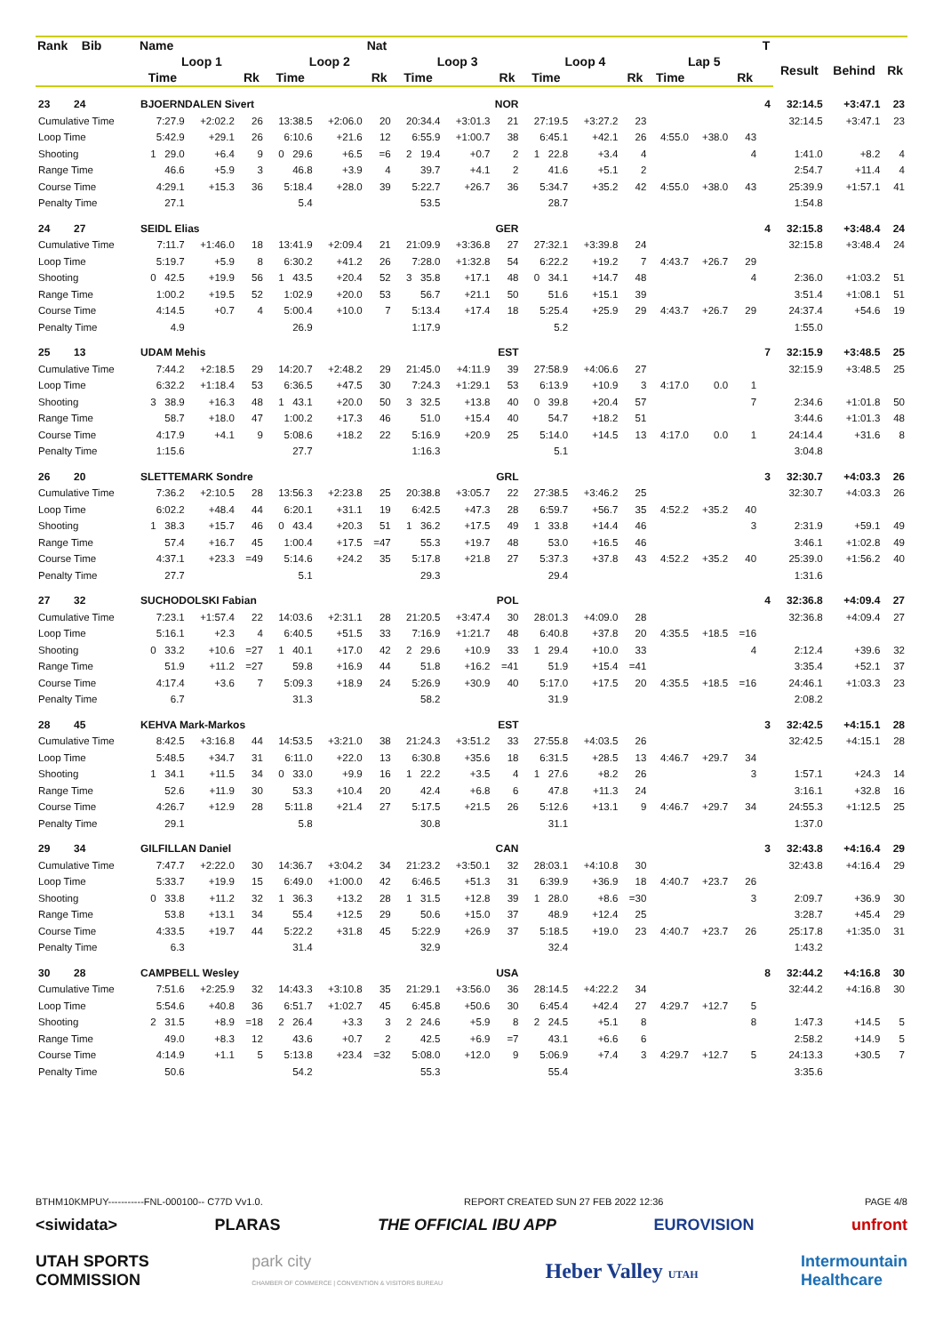| Rank Bib | Name | | | | | Nat | | | | | | | | | | T | | | |
| --- | --- | --- | --- | --- | --- | --- | --- | --- | --- | --- | --- | --- | --- | --- | --- | --- | --- | --- | --- |
| | Loop 1 | | | Loop 2 | | | Loop 3 | | | Loop 4 | | | Lap 5 | | | | Result | Behind | Rk |
| | Time | | Rk | Time | | Rk | Time | | Rk | Time | | Rk | Time | | Rk | | | | |
| 23 24 | BJOERNDALEN Sivert | | | | | | NOR | | | | | | | | | 4 | 32:14.5 | +3:47.1 | 23 |
| Cumulative Time | 7:27.9 | +2:02.2 | 26 | 13:38.5 | +2:06.0 | 20 | 20:34.4 | +3:01.3 | 21 | 27:19.5 | +3:27.2 | 23 | | | | | 32:14.5 | +3:47.1 | 23 |
| Loop Time | 5:42.9 | +29.1 | 26 | 6:10.6 | +21.6 | 12 | 6:55.9 | +1:00.7 | 38 | 6:45.1 | +42.1 | 26 | 4:55.0 | +38.0 | 43 | | | | |
| Shooting | 1 29.0 | +6.4 | 9 | 0 29.6 | +6.5 | =6 | 2 19.4 | +0.7 | 2 | 1 22.8 | +3.4 | 4 | | | 4 | | 1:41.0 | +8.2 | 4 |
| Range Time | 46.6 | +5.9 | 3 | 46.8 | +3.9 | 4 | 39.7 | +4.1 | 2 | 41.6 | +5.1 | 2 | | | | | 2:54.7 | +11.4 | 4 |
| Course Time | 4:29.1 | +15.3 | 36 | 5:18.4 | +28.0 | 39 | 5:22.7 | +26.7 | 36 | 5:34.7 | +35.2 | 42 | 4:55.0 | +38.0 | 43 | | 25:39.9 | +1:57.1 | 41 |
| Penalty Time | 27.1 | | | 5.4 | | | 53.5 | | | 28.7 | | | | | | | 1:54.8 | | |
| 24 27 | SEIDL Elias | | | | | | GER | | | | | | | | | 4 | 32:15.8 | +3:48.4 | 24 |
| Cumulative Time | 7:11.7 | +1:46.0 | 18 | 13:41.9 | +2:09.4 | 21 | 21:09.9 | +3:36.8 | 27 | 27:32.1 | +3:39.8 | 24 | | | | | 32:15.8 | +3:48.4 | 24 |
| Loop Time | 5:19.7 | +5.9 | 8 | 6:30.2 | +41.2 | 26 | 7:28.0 | +1:32.8 | 54 | 6:22.2 | +19.2 | 7 | 4:43.7 | +26.7 | 29 | | | | |
| Shooting | 0 42.5 | +19.9 | 56 | 1 43.5 | +20.4 | 52 | 3 35.8 | +17.1 | 48 | 0 34.1 | +14.7 | 48 | | | 4 | | 2:36.0 | +1:03.2 | 51 |
| Range Time | 1:00.2 | +19.5 | 52 | 1:02.9 | +20.0 | 53 | 56.7 | +21.1 | 50 | 51.6 | +15.1 | 39 | | | | | 3:51.4 | +1:08.1 | 51 |
| Course Time | 4:14.5 | +0.7 | 4 | 5:00.4 | +10.0 | 7 | 5:13.4 | +17.4 | 18 | 5:25.4 | +25.9 | 29 | 4:43.7 | +26.7 | 29 | | 24:37.4 | +54.6 | 19 |
| Penalty Time | 4.9 | | | 26.9 | | | 1:17.9 | | | 5.2 | | | | | | | 1:55.0 | | |
| 25 13 | UDAM Mehis | | | | | | EST | | | | | | | | | 7 | 32:15.9 | +3:48.5 | 25 |
| Cumulative Time | 7:44.2 | +2:18.5 | 29 | 14:20.7 | +2:48.2 | 29 | 21:45.0 | +4:11.9 | 39 | 27:58.9 | +4:06.6 | 27 | | | | | 32:15.9 | +3:48.5 | 25 |
| Loop Time | 6:32.2 | +1:18.4 | 53 | 6:36.5 | +47.5 | 30 | 7:24.3 | +1:29.1 | 53 | 6:13.9 | +10.9 | 3 | 4:17.0 | 0.0 | 1 | | | | |
| Shooting | 3 38.9 | +16.3 | 48 | 1 43.1 | +20.0 | 50 | 3 32.5 | +13.8 | 40 | 0 39.8 | +20.4 | 57 | | | 7 | | 2:34.6 | +1:01.8 | 50 |
| Range Time | 58.7 | +18.0 | 47 | 1:00.2 | +17.3 | 46 | 51.0 | +15.4 | 40 | 54.7 | +18.2 | 51 | | | | | 3:44.6 | +1:01.3 | 48 |
| Course Time | 4:17.9 | +4.1 | 9 | 5:08.6 | +18.2 | 22 | 5:16.9 | +20.9 | 25 | 5:14.0 | +14.5 | 13 | 4:17.0 | 0.0 | 1 | | 24:14.4 | +31.6 | 8 |
| Penalty Time | 1:15.6 | | | 27.7 | | | 1:16.3 | | | 5.1 | | | | | | | 3:04.8 | | |
| 26 20 | SLETTEMARK Sondre | | | | | | GRL | | | | | | | | | 3 | 32:30.7 | +4:03.3 | 26 |
| Cumulative Time | 7:36.2 | +2:10.5 | 28 | 13:56.3 | +2:23.8 | 25 | 20:38.8 | +3:05.7 | 22 | 27:38.5 | +3:46.2 | 25 | | | | | 32:30.7 | +4:03.3 | 26 |
| Loop Time | 6:02.2 | +48.4 | 44 | 6:20.1 | +31.1 | 19 | 6:42.5 | +47.3 | 28 | 6:59.7 | +56.7 | 35 | 4:52.2 | +35.2 | 40 | | | | |
| Shooting | 1 38.3 | +15.7 | 46 | 0 43.4 | +20.3 | 51 | 1 36.2 | +17.5 | 49 | 1 33.8 | +14.4 | 46 | | | 3 | | 2:31.9 | +59.1 | 49 |
| Range Time | 57.4 | +16.7 | 45 | 1:00.4 | +17.5 | =47 | 55.3 | +19.7 | 48 | 53.0 | +16.5 | 46 | | | | | 3:46.1 | +1:02.8 | 49 |
| Course Time | 4:37.1 | +23.3 | =49 | 5:14.6 | +24.2 | 35 | 5:17.8 | +21.8 | 27 | 5:37.3 | +37.8 | 43 | 4:52.2 | +35.2 | 40 | | 25:39.0 | +1:56.2 | 40 |
| Penalty Time | 27.7 | | | 5.1 | | | 29.3 | | | 29.4 | | | | | | | 1:31.6 | | |
| 27 32 | SUCHODOLSKI Fabian | | | | | | POL | | | | | | | | | 4 | 32:36.8 | +4:09.4 | 27 |
| Cumulative Time | 7:23.1 | +1:57.4 | 22 | 14:03.6 | +2:31.1 | 28 | 21:20.5 | +3:47.4 | 30 | 28:01.3 | +4:09.0 | 28 | | | | | 32:36.8 | +4:09.4 | 27 |
| Loop Time | 5:16.1 | +2.3 | 4 | 6:40.5 | +51.5 | 33 | 7:16.9 | +1:21.7 | 48 | 6:40.8 | +37.8 | 20 | 4:35.5 | +18.5 | =16 | | | | |
| Shooting | 0 33.2 | +10.6 | =27 | 1 40.1 | +17.0 | 42 | 2 29.6 | +10.9 | 33 | 1 29.4 | +10.0 | 33 | | | 4 | | 2:12.4 | +39.6 | 32 |
| Range Time | 51.9 | +11.2 | =27 | 59.8 | +16.9 | 44 | 51.8 | +16.2 | =41 | 51.9 | +15.4 | =41 | | | | | 3:35.4 | +52.1 | 37 |
| Course Time | 4:17.4 | +3.6 | 7 | 5:09.3 | +18.9 | 24 | 5:26.9 | +30.9 | 40 | 5:17.0 | +17.5 | 20 | 4:35.5 | +18.5 | =16 | | 24:46.1 | +1:03.3 | 23 |
| Penalty Time | 6.7 | | | 31.3 | | | 58.2 | | | 31.9 | | | | | | | 2:08.2 | | |
| 28 45 | KEHVA Mark-Markos | | | | | | EST | | | | | | | | | 3 | 32:42.5 | +4:15.1 | 28 |
| Cumulative Time | 8:42.5 | +3:16.8 | 44 | 14:53.5 | +3:21.0 | 38 | 21:24.3 | +3:51.2 | 33 | 27:55.8 | +4:03.5 | 26 | | | | | 32:42.5 | +4:15.1 | 28 |
| Loop Time | 5:48.5 | +34.7 | 31 | 6:11.0 | +22.0 | 13 | 6:30.8 | +35.6 | 18 | 6:31.5 | +28.5 | 13 | 4:46.7 | +29.7 | 34 | | | | |
| Shooting | 1 34.1 | +11.5 | 34 | 0 33.0 | +9.9 | 16 | 1 22.2 | +3.5 | 4 | 1 27.6 | +8.2 | 26 | | | 3 | | 1:57.1 | +24.3 | 14 |
| Range Time | 52.6 | +11.9 | 30 | 53.3 | +10.4 | 20 | 42.4 | +6.8 | 6 | 47.8 | +11.3 | 24 | | | | | 3:16.1 | +32.8 | 16 |
| Course Time | 4:26.7 | +12.9 | 28 | 5:11.8 | +21.4 | 27 | 5:17.5 | +21.5 | 26 | 5:12.6 | +13.1 | 9 | 4:46.7 | +29.7 | 34 | | 24:55.3 | +1:12.5 | 25 |
| Penalty Time | 29.1 | | | 5.8 | | | 30.8 | | | 31.1 | | | | | | | 1:37.0 | | |
| 29 34 | GILFILLAN Daniel | | | | | | CAN | | | | | | | | | 3 | 32:43.8 | +4:16.4 | 29 |
| Cumulative Time | 7:47.7 | +2:22.0 | 30 | 14:36.7 | +3:04.2 | 34 | 21:23.2 | +3:50.1 | 32 | 28:03.1 | +4:10.8 | 30 | | | | | 32:43.8 | +4:16.4 | 29 |
| Loop Time | 5:33.7 | +19.9 | 15 | 6:49.0 | +1:00.0 | 42 | 6:46.5 | +51.3 | 31 | 6:39.9 | +36.9 | 18 | 4:40.7 | +23.7 | 26 | | | | |
| Shooting | 0 33.8 | +11.2 | 32 | 1 36.3 | +13.2 | 28 | 1 31.5 | +12.8 | 39 | 1 28.0 | +8.6 | =30 | | | 3 | | 2:09.7 | +36.9 | 30 |
| Range Time | 53.8 | +13.1 | 34 | 55.4 | +12.5 | 29 | 50.6 | +15.0 | 37 | 48.9 | +12.4 | 25 | | | | | 3:28.7 | +45.4 | 29 |
| Course Time | 4:33.5 | +19.7 | 44 | 5:22.2 | +31.8 | 45 | 5:22.9 | +26.9 | 37 | 5:18.5 | +19.0 | 23 | 4:40.7 | +23.7 | 26 | | 25:17.8 | +1:35.0 | 31 |
| Penalty Time | 6.3 | | | 31.4 | | | 32.9 | | | 32.4 | | | | | | | 1:43.2 | | |
| 30 28 | CAMPBELL Wesley | | | | | | USA | | | | | | | | | 8 | 32:44.2 | +4:16.8 | 30 |
| Cumulative Time | 7:51.6 | +2:25.9 | 32 | 14:43.3 | +3:10.8 | 35 | 21:29.1 | +3:56.0 | 36 | 28:14.5 | +4:22.2 | 34 | | | | | 32:44.2 | +4:16.8 | 30 |
| Loop Time | 5:54.6 | +40.8 | 36 | 6:51.7 | +1:02.7 | 45 | 6:45.8 | +50.6 | 30 | 6:45.4 | +42.4 | 27 | 4:29.7 | +12.7 | 5 | | | | |
| Shooting | 2 31.5 | +8.9 | =18 | 2 26.4 | +3.3 | 3 | 2 24.6 | +5.9 | 8 | 2 24.5 | +5.1 | 8 | | | 8 | | 1:47.3 | +14.5 | 5 |
| Range Time | 49.0 | +8.3 | 12 | 43.6 | +0.7 | 2 | 42.5 | +6.9 | =7 | 43.1 | +6.6 | 6 | | | | | 2:58.2 | +14.9 | 5 |
| Course Time | 4:14.9 | +1.1 | 5 | 5:13.8 | +23.4 | =32 | 5:08.0 | +12.0 | 9 | 5:06.9 | +7.4 | 3 | 4:29.7 | +12.7 | 5 | | 24:13.3 | +30.5 | 7 |
| Penalty Time | 50.6 | | | 54.2 | | | 55.3 | | | 55.4 | | | | | | | 3:35.6 | | |
BTHM10KMPUY-----------FNL-000100-- C77D Vv1.0. REPORT CREATED SUN 27 FEB 2022 12:36 PAGE 4/8
<siwidata> PLARAS THE OFFICIAL IBU APP EUROVISION unfront
UTAH SPORTS
COMMISSION park city
CHAMBER OF COMMERCE | CONVENTION & VISITORS BUREAU Heber Valley UTAH Intermountain
Healthcare